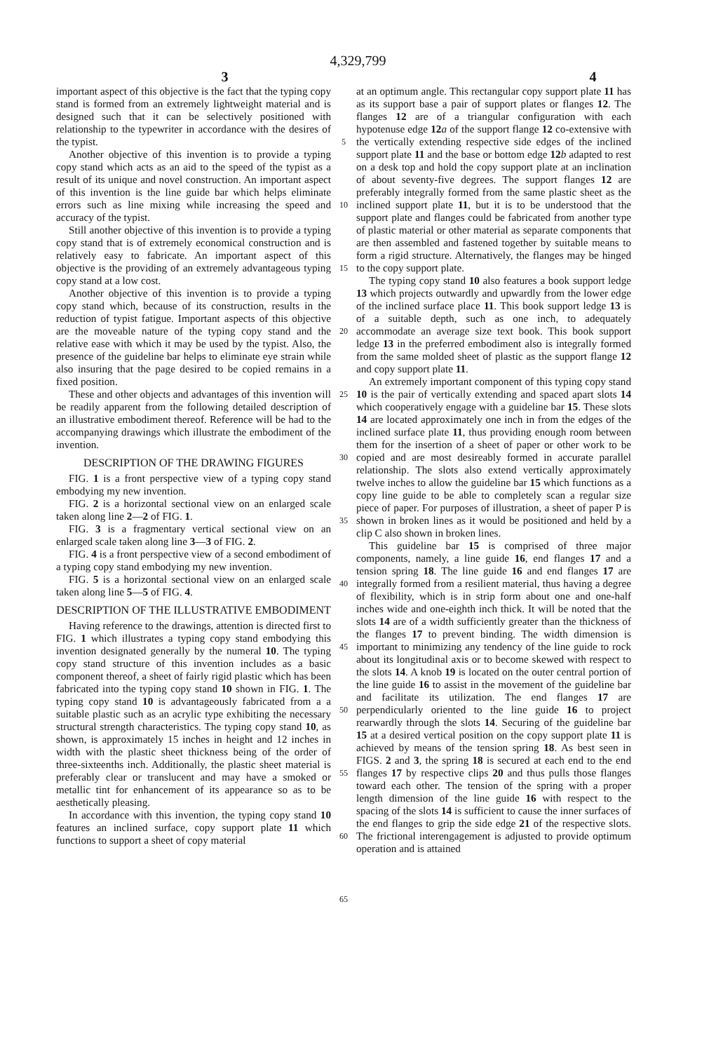4,329,799
3 4
important aspect of this objective is the fact that the typing copy stand is formed from an extremely lightweight material and is designed such that it can be selectively positioned with relationship to the typewriter in accordance with the desires of the typist.
Another objective of this invention is to provide a typing copy stand which acts as an aid to the speed of the typist as a result of its unique and novel construction. An important aspect of this invention is the line guide bar which helps eliminate errors such as line mixing while increasing the speed and accuracy of the typist.
Still another objective of this invention is to provide a typing copy stand that is of extremely economical construction and is relatively easy to fabricate. An important aspect of this objective is the providing of an extremely advantageous typing copy stand at a low cost.
Another objective of this invention is to provide a typing copy stand which, because of its construction, results in the reduction of typist fatigue. Important aspects of this objective are the moveable nature of the typing copy stand and the relative ease with which it may be used by the typist. Also, the presence of the guideline bar helps to eliminate eye strain while also insuring that the page desired to be copied remains in a fixed position.
These and other objects and advantages of this invention will be readily apparent from the following detailed description of an illustrative embodiment thereof. Reference will be had to the accompanying drawings which illustrate the embodiment of the invention.
DESCRIPTION OF THE DRAWING FIGURES
FIG. 1 is a front perspective view of a typing copy stand embodying my new invention.
FIG. 2 is a horizontal sectional view on an enlarged scale taken along line 2—2 of FIG. 1.
FIG. 3 is a fragmentary vertical sectional view on an enlarged scale taken along line 3—3 of FIG. 2.
FIG. 4 is a front perspective view of a second embodiment of a typing copy stand embodying my new invention.
FIG. 5 is a horizontal sectional view on an enlarged scale taken along line 5—5 of FIG. 4.
DESCRIPTION OF THE ILLUSTRATIVE EMBODIMENT
Having reference to the drawings, attention is directed first to FIG. 1 which illustrates a typing copy stand embodying this invention designated generally by the numeral 10. The typing copy stand structure of this invention includes as a basic component thereof, a sheet of fairly rigid plastic which has been fabricated into the typing copy stand 10 shown in FIG. 1. The typing copy stand 10 is advantageously fabricated from a a suitable plastic such as an acrylic type exhibiting the necessary structural strength characteristics. The typing copy stand 10, as shown, is approximately 15 inches in height and 12 inches in width with the plastic sheet thickness being of the order of three-sixteenths inch. Additionally, the plastic sheet material is preferably clear or translucent and may have a smoked or metallic tint for enhancement of its appearance so as to be aesthetically pleasing.
In accordance with this invention, the typing copy stand 10 features an inclined surface, copy support plate 11 which functions to support a sheet of copy material
5
10
15
20
25
30
35
40
45
50
55
60
65
at an optimum angle. This rectangular copy support plate 11 has as its support base a pair of support plates or flanges 12. The flanges 12 are of a triangular configuration with each hypotenuse edge 12 a of the support flange 12 co-extensive with the vertically extending respective side edges of the inclined support plate 11 and the base or bottom edge 12 b adapted to rest on a desk top and hold the copy support plate at an inclination of about seventy-five degrees. The support flanges 12 are preferably integrally formed from the same plastic sheet as the inclined support plate 11, but it is to be understood that the support plate and flanges could be fabricated from another type of plastic material or other material as separate components that are then assembled and fastened together by suitable means to form a rigid structure. Alternatively, the flanges may be hinged to the copy support plate.
The typing copy stand 10 also features a book support ledge 13 which projects outwardly and upwardly from the lower edge of the inclined surface place 11. This book support ledge 13 is of a suitable depth, such as one inch, to adequately accommodate an average size text book. This book support ledge 13 in the preferred embodiment also is integrally formed from the same molded sheet of plastic as the support flange 12 and copy support plate 11.
An extremely important component of this typing copy stand 10 is the pair of vertically extending and spaced apart slots 14 which cooperatively engage with a guideline bar 15. These slots 14 are located approximately one inch in from the edges of the inclined surface plate 11, thus providing enough room between them for the insertion of a sheet of paper or other work to be copied and are most desireably formed in accurate parallel relationship. The slots also extend vertically approximately twelve inches to allow the guideline bar 15 which functions as a copy line guide to be able to completely scan a regular size piece of paper. For purposes of illustration, a sheet of paper P is shown in broken lines as it would be positioned and held by a clip C also shown in broken lines.
This guideline bar 15 is comprised of three major components, namely, a line guide 16, end flanges 17 and a tension spring 18. The line guide 16 and end flanges 17 are integrally formed from a resilient material, thus having a degree of flexibility, which is in strip form about one and one-half inches wide and one-eighth inch thick. It will be noted that the slots 14 are of a width sufficiently greater than the thickness of the flanges 17 to prevent binding. The width dimension is important to minimizing any tendency of the line guide to rock about its longitudinal axis or to become skewed with respect to the slots 14. A knob 19 is located on the outer central portion of the line guide 16 to assist in the movement of the guideline bar and facilitate its utilization. The end flanges 17 are perpendicularly oriented to the line guide 16 to project rearwardly through the slots 14. Securing of the guideline bar 15 at a desired vertical position on the copy support plate 11 is achieved by means of the tension spring 18. As best seen in FIGS. 2 and 3, the spring 18 is secured at each end to the end flanges 17 by respective clips 20 and thus pulls those flanges toward each other. The tension of the spring with a proper length dimension of the line guide 16 with respect to the spacing of the slots 14 is sufficient to cause the inner surfaces of the end flanges to grip the side edge 21 of the respective slots. The frictional interengagement is adjusted to provide optimum operation and is attained